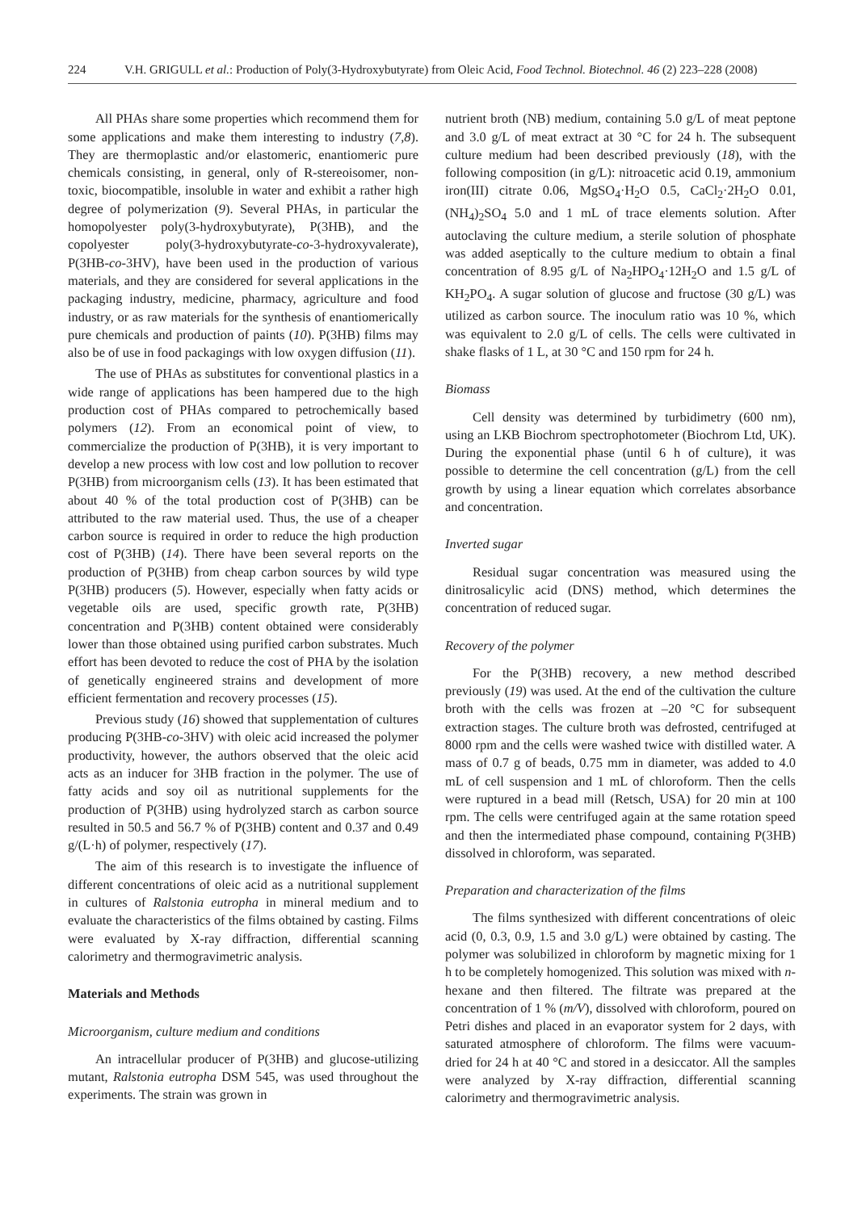224 V.H. GRIGULL et al.: Production of Poly(3-Hydroxybutyrate) from Oleic Acid, Food Technol. Biotechnol. 46 (2) 223–228 (2008)
All PHAs share some properties which recommend them for some applications and make them interesting to industry (7,8). They are thermoplastic and/or elastomeric, enantiomeric pure chemicals consisting, in general, only of R-stereoisomer, non-toxic, biocompatible, insoluble in water and exhibit a rather high degree of polymerization (9). Several PHAs, in particular the homopolyester poly(3-hydroxybutyrate), P(3HB), and the copolyester poly(3-hydroxybutyrate-co-3-hydroxyvalerate), P(3HB-co-3HV), have been used in the production of various materials, and they are considered for several applications in the packaging industry, medicine, pharmacy, agriculture and food industry, or as raw materials for the synthesis of enantiomerically pure chemicals and production of paints (10). P(3HB) films may also be of use in food packagings with low oxygen diffusion (11).
The use of PHAs as substitutes for conventional plastics in a wide range of applications has been hampered due to the high production cost of PHAs compared to petrochemically based polymers (12). From an economical point of view, to commercialize the production of P(3HB), it is very important to develop a new process with low cost and low pollution to recover P(3HB) from microorganism cells (13). It has been estimated that about 40 % of the total production cost of P(3HB) can be attributed to the raw material used. Thus, the use of a cheaper carbon source is required in order to reduce the high production cost of P(3HB) (14). There have been several reports on the production of P(3HB) from cheap carbon sources by wild type P(3HB) producers (5). However, especially when fatty acids or vegetable oils are used, specific growth rate, P(3HB) concentration and P(3HB) content obtained were considerably lower than those obtained using purified carbon substrates. Much effort has been devoted to reduce the cost of PHA by the isolation of genetically engineered strains and development of more efficient fermentation and recovery processes (15).
Previous study (16) showed that supplementation of cultures producing P(3HB-co-3HV) with oleic acid increased the polymer productivity, however, the authors observed that the oleic acid acts as an inducer for 3HB fraction in the polymer. The use of fatty acids and soy oil as nutritional supplements for the production of P(3HB) using hydrolyzed starch as carbon source resulted in 50.5 and 56.7 % of P(3HB) content and 0.37 and 0.49 g/(L·h) of polymer, respectively (17).
The aim of this research is to investigate the influence of different concentrations of oleic acid as a nutritional supplement in cultures of Ralstonia eutropha in mineral medium and to evaluate the characteristics of the films obtained by casting. Films were evaluated by X-ray diffraction, differential scanning calorimetry and thermogravimetric analysis.
Materials and Methods
Microorganism, culture medium and conditions
An intracellular producer of P(3HB) and glucose-utilizing mutant, Ralstonia eutropha DSM 545, was used throughout the experiments. The strain was grown in
nutrient broth (NB) medium, containing 5.0 g/L of meat peptone and 3.0 g/L of meat extract at 30 °C for 24 h. The subsequent culture medium had been described previously (18), with the following composition (in g/L): nitroacetic acid 0.19, ammonium iron(III) citrate 0.06, MgSO<sub>4</sub>·H<sub>2</sub>O 0.5, CaCl<sub>2</sub>·2H<sub>2</sub>O 0.01, (NH<sub>4</sub>)<sub>2</sub>SO<sub>4</sub> 5.0 and 1 mL of trace elements solution. After autoclaving the culture medium, a sterile solution of phosphate was added aseptically to the culture medium to obtain a final concentration of 8.95 g/L of Na<sub>2</sub>HPO<sub>4</sub>·12H<sub>2</sub>O and 1.5 g/L of KH<sub>2</sub>PO<sub>4</sub>. A sugar solution of glucose and fructose (30 g/L) was utilized as carbon source. The inoculum ratio was 10 %, which was equivalent to 2.0 g/L of cells. The cells were cultivated in shake flasks of 1 L, at 30 °C and 150 rpm for 24 h.
Biomass
Cell density was determined by turbidimetry (600 nm), using an LKB Biochrom spectrophotometer (Biochrom Ltd, UK). During the exponential phase (until 6 h of culture), it was possible to determine the cell concentration (g/L) from the cell growth by using a linear equation which correlates absorbance and concentration.
Inverted sugar
Residual sugar concentration was measured using the dinitrosalicylic acid (DNS) method, which determines the concentration of reduced sugar.
Recovery of the polymer
For the P(3HB) recovery, a new method described previously (19) was used. At the end of the cultivation the culture broth with the cells was frozen at –20 °C for subsequent extraction stages. The culture broth was defrosted, centrifuged at 8000 rpm and the cells were washed twice with distilled water. A mass of 0.7 g of beads, 0.75 mm in diameter, was added to 4.0 mL of cell suspension and 1 mL of chloroform. Then the cells were ruptured in a bead mill (Retsch, USA) for 20 min at 100 rpm. The cells were centrifuged again at the same rotation speed and then the intermediated phase compound, containing P(3HB) dissolved in chloroform, was separated.
Preparation and characterization of the films
The films synthesized with different concentrations of oleic acid (0, 0.3, 0.9, 1.5 and 3.0 g/L) were obtained by casting. The polymer was solubilized in chloroform by magnetic mixing for 1 h to be completely homogenized. This solution was mixed with n-hexane and then filtered. The filtrate was prepared at the concentration of 1 % (m/V), dissolved with chloroform, poured on Petri dishes and placed in an evaporator system for 2 days, with saturated atmosphere of chloroform. The films were vacuum-dried for 24 h at 40 °C and stored in a desiccator. All the samples were analyzed by X-ray diffraction, differential scanning calorimetry and thermogravimetric analysis.